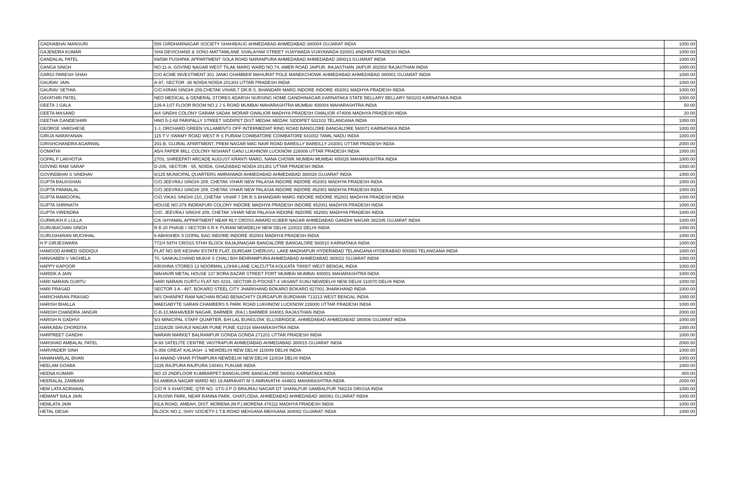| GADHABHAI MANSURI | 555 GIRDHARNAGAR SOCIETY SHAHIBAUG AHMEDABAD AHMEDABAD 380004 GUJARAT INDIA | 1000.00 |
| GAJENDRA KUMAR | SHA DEVICHAND & SONS MATTAMLANE SIVALAYAM STREET VIJAYWADA VIJAYAWADA 520001 ANDHRA PRADESH INDIA | 1000.00 |
| GANDALAL PATEL | 69/598 PUSHPAK APPARTMENT SOLA ROAD NARANPURA AHMEDABAD AHMEDABAD 380013 GUJARAT INDIA | 1000.00 |
| GANGA SINGH | NO:11-A, GOVIND NAGAR WEST TILAK MARG WARD NO:74, AMER ROAD JAIPUR, RAJASTHAN JAIPUR 302002 RAJASTHAN INDIA | 1000.00 |
| GARGI PARESH SHAH | C/O ACME INVESTMENT 301 JANKI CHAMBER MAHURAT POLE MANEKCHOWK AHMEDABAD AHMEDABAD 380001 GUJARAT INDIA | 1000.00 |
| GAURAV JAIN | A-97, SECTOR -36 NOIDA NOIDA 201303 UTTAR PRADESH INDIA | 1000.00 |
| GAURAV SETHIA | C/O.KIRAN SINGHI 209,CHETAK VIHAR,7 DR.R.S. BHANDARI MARG INDORE INDORE 452001 MADHYA PRADESH INDIA | 1000.00 |
| GAYATHRI PATEL | NEO MEDICAL & GENERAL STORES ADARSH NURSING HOME GANDHINAGAR,KARNATAKA STATE BELLARY BELLARY 583103 KARNATAKA INDIA | 1000.00 |
| GEETA J GALA | 239 A 1ST FLOOR ROOM NO 2 J S ROAD MUMBAI MAHARASHTRA MUMBAI 400004 MAHARASHTRA INDIA | 50.00 |
| GEETA MASAND | A/4 SINDHI COLONY GARAM SADAK MORAR GWALIOR MADHYA PRADESH GWALIOR 474006 MADHYA PRADESH INDIA | 20.00 |
| GEETHA GANDESHIRI | HNO 5-2-68 PARIPALLY STREET SIDDIPET DIST MEDAK MEDAK SIDDIPET 502103 TELANGANA INDIA | 1000.00 |
| GEORGE VARGHESE | 1-J, ORCHARD GREEN VILLAMENTS OFF INTERMEDIAT RING ROAD BANGLORE BANGALORE 560071 KARNATAKA INDIA | 1000.00 |
| GIRIJA NARAYANAN | 115 T V SWAMY ROAD WEST R S PURAM COIMBATORE COIMBATORE 641002 TAMIL NADU INDIA | 1000.00 |
| GIRISHCHANDRA AGARWAL | 201-B, GUJRAL APARTMENT, PREM NAGAR MAC NAIR ROAD BAREILLY BAREILLY 243001 UTTAR PRADESH INDIA | 2000.00 |
| GOMATHI | A5/4 PAPER MILL COLONY NISHANT GANJ LUKHNOW LUCKNOW 226006 UTTAR PRADESH INDIA | 1000.00 |
| GOPAL F LAKHOTIA | 2703, SHREEPATI ARCADE AUGUST KRANTI MARG, NANA CHOWK MUMBAI MUMBAI 400026 MAHARASHTRA INDIA | 1000.00 |
| GOVIND RAM SARAF | D-206, SECTOR - 55, NOIDA, GHAZIABAD NOIDA 201301 UTTAR PRADESH INDIA | 1000.00 |
| GOVINDBHAI S SINDHAV | 6/125 MUNICIPAL QUARTERS AMRAIWADI AHMEDABAD AHMEDABAD 380026 GUJARAT INDIA | 1000.00 |
| GUPTA BALKISHAN | C/O.JEEVRAJ SINGHI 209, CHETAK VIHAR NEW PALASIA INDORE INDORE 452001 MADHYA PRADESH INDIA | 1000.00 |
| GUPTA PANNALAL | C/O.JEEVRAJ SINGHI 209, CHETAK VIHAR NEW PALASIA INDORE INDORE 452001 MADHYA PRADESH INDIA | 1000.00 |
| GUPTA RAMGOPAL | C\O VIKAS SINGHI 210,,CHETAK VIHAR 7 DR.R.S.BHANDARI MARG INDORE INDORE 452001 MADHYA PRADESH INDIA | 1000.00 |
| GUPTA SHRINATH | HOUSE NO:379 INDRAPURI COLONY INDORE MADHYA PRADESH INDORE 452001 MADHYA PRADESH INDIA | 1000.00 |
| GUPTA VIRENDRA | C/O. JEEVRAJ SINGHI 209, CHETAK VIHAR NEW PALASIA INDORE INDORE 452001 MADHYA PRADESH INDIA | 1000.00 |
| GURMUKH K LULLA | C/6 SHYAMAL APPARTMENT NEAR RLY CROSS AWARD KUBER NAGAR AHMEDABAD GANDHI NAGAR 382345 GUJARAT INDIA | 1000.00 |
| GURUBACHAN SINGH | R B 20 PHASE I SECTOR 6 R K PURAM NEWDELHI NEW DELHI 110022 DELHI INDIA | 1000.00 |
| GURUSHARAN MUCHHAL | 6 ABHISHEK 9 GOPAL BAG INDORE INDORE 452004 MADHYA PRADESH INDIA | 1000.00 |
| H P GIRJESWARA | 772/4 59TH CROSS 5THH BLOCK RAJAJINAGAR BANGALORE BANGALORE 560010 KARNATAKA INDIA | 1000.00 |
| HAMOOD AHMED SIDDIQUI | FLAT NO.505 KESHAV ESTATE FLAT, DURGAM CHERUVU, LAKE MADHAPUR HYDERABAD TELANGANA HYDERABAD 500083 TELANGANA INDIA | 1000.00 |
| HANSABEN V VAGHELA | 70, SANKALCHAND MUKHI S CHALI B/H BEHRAMPURA AHMEDABAD AHMEDABAD 380022 GUJARAT INDIA | 1000.00 |
| HAPPY KAPOOR | KRISHNA STORES 13 NOORMAL LOHIA LANE CALCUTTA KOLKATA 700007 WEST BENGAL INDIA | 1000.00 |
| HARDIK A JAIN | MAHAVIR METAL HOUSE 137 BORA BAZAR STREET FORT MUMBAI MUMBAI 400001 MAHARASHTRA INDIA | 1000.00 |
| HARI NARAIN GURTU | HARI NARAIN GURTU FLAT NO 4233, SECTOR-D-POCKET-4 VASANT KUNJ NEWDELHI NEW DELHI 110070 DELHI INDIA | 1000.00 |
| HARI PRASAD | SECTOR 3 A - 467, BOKARO STEEL CITY JHARKHAND BOKARO BOKARO 827001 JHARKHAND INDIA | 1000.00 |
| HARICHARAN PRASAD | M/S DHANPAT RAM NACHAN ROAD BENACHITY DURGAPUR BURDWAN 713213 WEST BENGAL INDIA | 1000.00 |
| HARISH BHALLA | MAEGABYTE SARAN CHAMBERS 5 PARK ROAD LUKHNOW LUCKNOW 226000 UTTAR PRADESH INDIA | 1000.00 |
| HARISH CHANDRA JANGIR | C-B-10,MAHAVEER NAGAR, BARMER. (RAJ.) BARMER 344001 RAJASTHAN INDIA | 2000.00 |
| HARISH N GADHVI | 5/3 MINICIPAL STAFF QUARTER, B/H.LAL BUNGLOW, ELLISBRIDGE, AHMEDABAD AHMEDABAD 380006 GUJARAT INDIA | 1000.00 |
| HARKABAI CHORDIYA | 1102A/2B SHIVAJI NAGAR PUNE PUNE 411016 MAHARASHTRA INDIA | 1000.00 |
| HARPREET GANDHI | NARAIN MARKET BALRAMPUR GONDA GONDA 271201 UTTAR PRADESH INDIA | 1000.00 |
| HARSHAD AMBALAL PATEL | A-93 SATELITE CENTRE VASTRAPUR AHMEDABAD AHMEDABAD 380015 GUJARAT INDIA | 2000.00 |
| HARVINDER SINH | S-358 GREAT KALIASH -1 NEWDELHI NEW DELHI 110049 DELHI INDIA | 1000.00 |
| HAWAHARLAL BHAN | 44 ANAND VIHAR PITAMPURA NEWDELHI NEW DELHI 110034 DELHI INDIA | 1000.00 |
| HEELAM GOABA | 2226 RAJPURA RAJPURA 140401 PUNJAB INDIA | 1000.00 |
| HEENA KUMARI | NO 15 2NDFLOOR KUMBARPET BANGALORE BANGALORE 560002 KARNATAKA INDIA | 400.00 |
| HEERALAL ZAMBANI | 63 AMBIKA NAGAR WARD NO 19 AMRAVATI M S AMRAVATHI 444601 MAHARASHTRA INDIA | 2000.00 |
| HEM LATA AGRAWAL | C/O R S KHATORE, QTR NO. STS-3 P O BRAJRAJ NAGAR DT SHANLPUR SAMBALPUR 768216 ORISSA INDIA | 1000.00 |
| HEMANT BALA JAIN | 4,RUSWI PARK, NEAR RANNA PARK, GHATLODIA, AHMEDABAD AHMEDABAD 380061 GUJARAT INDIA | 1000.00 |
| HEMLATA JAIN | KILA ROAD, AMBAH, DIST. MORENA (M.P.) MORENA 476111 MADHYA PRADESH INDIA | 1000.00 |
| HETAL DESAI | BLOCK NO.2, SHIV SOCIETY-1 T.B.ROAD MEHSANA MEHSANA 384002 GUJARAT INDIA | 1000.00 |